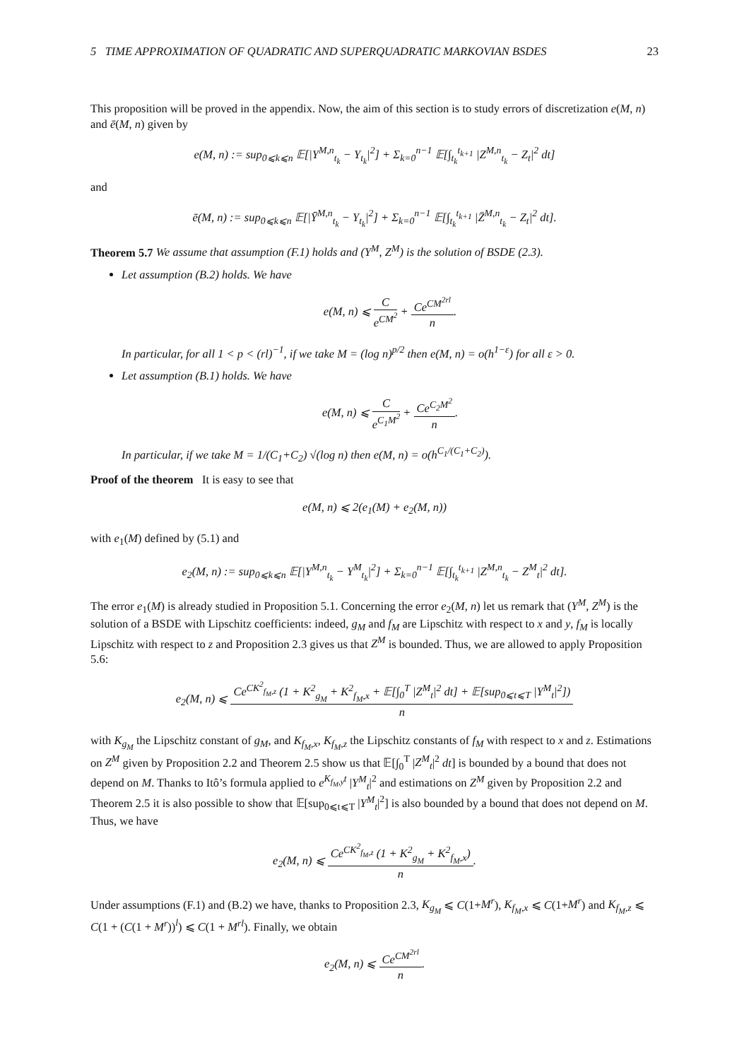5 TIME APPROXIMATION OF QUADRATIC AND SUPERQUADRATIC MARKOVIAN BSDES 23
This proposition will be proved in the appendix. Now, the aim of this section is to study errors of discretization e(M, n) and ē(M, n) given by
e(M, n) := sup<sub>0⩽k⩽n</sub> 𝔼[|Y<sup>M,n</sup><sub>t<sub>k</sub></sub> − Y<sub>t<sub>k</sub></sub>|<sup>2</sup>] + Σ<sub>k=0</sub><sup>n−1</sup> 𝔼[∫<sub>t<sub>k</sub></sub><sup>t<sub>k+1</sub></sup> |Z<sup>M,n</sup><sub>t<sub>k</sub></sub> − Z<sub>t</sub>|<sup>2</sup> dt]
and
ē(M, n) := sup<sub>0⩽k⩽n</sub> 𝔼[|Ȳ<sup>M,n</sup><sub>t<sub>k</sub></sub> − Y<sub>t<sub>k</sub></sub>|<sup>2</sup>] + Σ<sub>k=0</sub><sup>n−1</sup> 𝔼[∫<sub>t<sub>k</sub></sub><sup>t<sub>k+1</sub></sup> |Z̄<sup>M,n</sup><sub>t<sub>k</sub></sub> − Z<sub>t</sub>|<sup>2</sup> dt].
Theorem 5.7 We assume that assumption (F.1) holds and (Y<sup>M</sup>, Z<sup>M</sup>) is the solution of BSDE (2.3).
Let assumption (B.2) holds. We have
e(M, n) ⩽ C e<sup>CM<sup>2</sup></sup> + Ce<sup>CM<sup>2rl</sup></sup> n.
In particular, for all 1 < p < (rl)<sup>−1</sup>, if we take M = (log n)<sup>p/2</sup> then e(M, n) = o(h<sup>1−ε</sup>) for all ε > 0.
Let assumption (B.1) holds. We have
e(M, n) ⩽ C e<sup>C<sub>1</sub>M<sup>2</sup></sup> + Ce<sup>C<sub>2</sub>M<sup>2</sup></sup> n.
In particular, if we take M = 1/(C<sub>1</sub>+C<sub>2</sub>) √(log n) then e(M, n) = o(h<sup>C<sub>1</sub>/(C<sub>1</sub>+C<sub>2</sub>)</sup>).
Proof of the theorem It is easy to see that
e(M, n) ⩽ 2(e<sub>1</sub>(M) + e<sub>2</sub>(M, n))
with e<sub>1</sub>(M) defined by (5.1) and
e<sub>2</sub>(M, n) := sup<sub>0⩽k⩽n</sub> 𝔼[|Y<sup>M,n</sup><sub>t<sub>k</sub></sub> − Y<sup>M</sup><sub>t<sub>k</sub></sub>|<sup>2</sup>] + Σ<sub>k=0</sub><sup>n−1</sup> 𝔼[∫<sub>t<sub>k</sub></sub><sup>t<sub>k+1</sub></sup> |Z<sup>M,n</sup><sub>t<sub>k</sub></sub> − Z<sup>M</sup><sub>t</sub>|<sup>2</sup> dt].
The error e<sub>1</sub>(M) is already studied in Proposition 5.1. Concerning the error e<sub>2</sub>(M, n) let us remark that (Y<sup>M</sup>, Z<sup>M</sup>) is the solution of a BSDE with Lipschitz coefficients: indeed, g<sub>M</sub> and f<sub>M</sub> are Lipschitz with respect to x and y, f<sub>M</sub> is locally Lipschitz with respect to z and Proposition 2.3 gives us that Z<sup>M</sup> is bounded. Thus, we are allowed to apply Proposition 5.6:
e<sub>2</sub>(M, n) ⩽ Ce<sup>CK<sup>2</sup><sub>f<sub>M</sub>,z</sub></sup> (1 + K<sup>2</sup><sub>g<sub>M</sub></sub> + K<sup>2</sup><sub>f<sub>M</sub>,x</sub> + 𝔼[∫<sub>0</sub><sup>T</sup> |Z<sup>M</sup><sub>t</sub>|<sup>2</sup> dt] + 𝔼[sup<sub>0⩽t⩽T</sub> |Y<sup>M</sup><sub>t</sub>|<sup>2</sup>]) n
with K<sub>g<sub>M</sub></sub> the Lipschitz constant of g<sub>M</sub>, and K<sub>f<sub>M</sub>,x</sub>, K<sub>f<sub>M</sub>,z</sub> the Lipschitz constants of f<sub>M</sub> with respect to x and z. Estimations on Z<sup>M</sup> given by Proposition 2.2 and Theorem 2.5 show us that 𝔼[∫<sub>0</sub><sup>T</sup> |Z<sup>M</sup><sub>t</sub>|<sup>2</sup> dt] is bounded by a bound that does not depend on M. Thanks to Itô’s formula applied to e<sup>K<sub>f<sub>M</sub>,y</sub>t</sup> |Y<sup>M</sup><sub>t</sub>|<sup>2</sup> and estimations on Z<sup>M</sup> given by Proposition 2.2 and Theorem 2.5 it is also possible to show that 𝔼[sup<sub>0⩽t⩽T</sub> |Y<sup>M</sup><sub>t</sub>|<sup>2</sup>] is also bounded by a bound that does not depend on M. Thus, we have
e<sub>2</sub>(M, n) ⩽ Ce<sup>CK<sup>2</sup><sub>f<sub>M</sub>,z</sub></sup> (1 + K<sup>2</sup><sub>g<sub>M</sub></sub> + K<sup>2</sup><sub>f<sub>M</sub>,x</sub>) n.
Under assumptions (F.1) and (B.2) we have, thanks to Proposition 2.3, K<sub>g<sub>M</sub></sub> ⩽ C(1+M<sup>r</sup>), K<sub>f<sub>M</sub>,x</sub> ⩽ C(1+M<sup>r</sup>) and K<sub>f<sub>M</sub>,z</sub> ⩽ C(1 + (C(1 + M<sup>r</sup>))<sup>l</sup>) ⩽ C(1 + M<sup>rl</sup>). Finally, we obtain
e<sub>2</sub>(M, n) ⩽ Ce<sup>CM<sup>2rl</sup></sup> n.